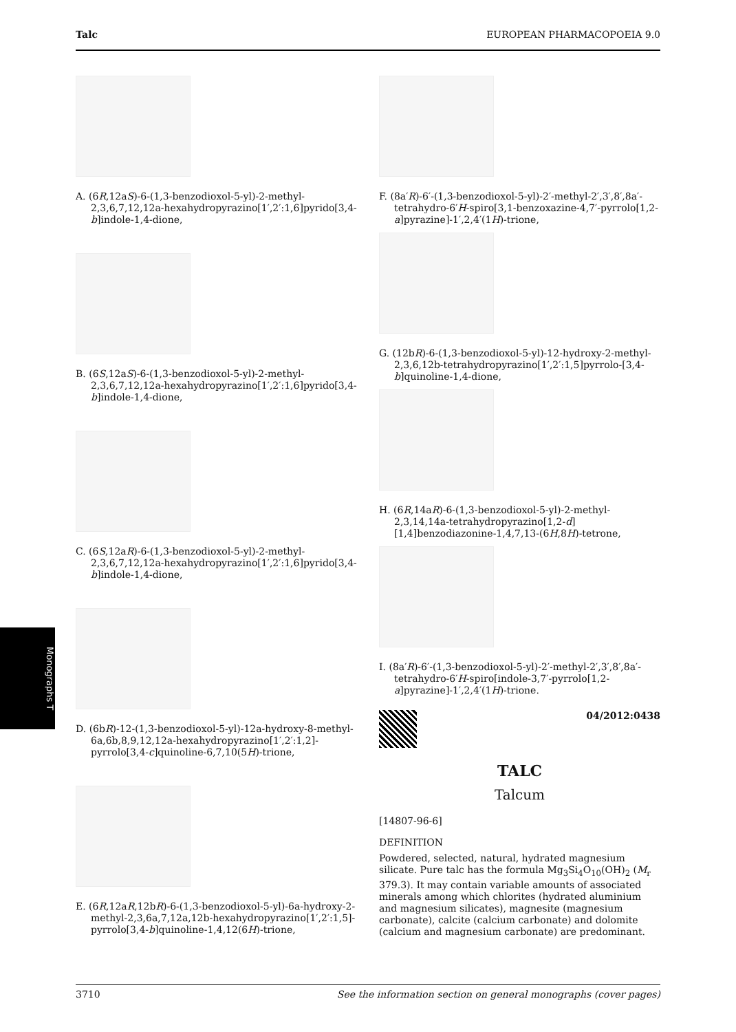Talc EUROPEAN PHARMACOPOEIA 9.0
Monographs T
A. (6R,12aS)-6-(1,3-benzodioxol-5-yl)-2-methyl-2,3,6,7,12,12a-hexahydropyrazino[1′,2′:1,6]pyrido[3,4-b]indole-1,4-dione,
B. (6S,12aS)-6-(1,3-benzodioxol-5-yl)-2-methyl-2,3,6,7,12,12a-hexahydropyrazino[1′,2′:1,6]pyrido[3,4-b]indole-1,4-dione,
C. (6S,12aR)-6-(1,3-benzodioxol-5-yl)-2-methyl-2,3,6,7,12,12a-hexahydropyrazino[1′,2′:1,6]pyrido[3,4-b]indole-1,4-dione,
D. (6bR)-12-(1,3-benzodioxol-5-yl)-12a-hydroxy-8-methyl-6a,6b,8,9,12,12a-hexahydropyrazino[1′,2′:1,2]-pyrrolo[3,4-c]quinoline-6,7,10(5H)-trione,
E. (6R,12aR,12bR)-6-(1,3-benzodioxol-5-yl)-6a-hydroxy-2-methyl-2,3,6a,7,12a,12b-hexahydropyrazino[1′,2′:1,5]-pyrrolo[3,4-b]quinoline-1,4,12(6H)-trione,
F. (8a′R)-6′-(1,3-benzodioxol-5-yl)-2′-methyl-2′,3′,8′,8a′-tetrahydro-6′H-spiro[3,1-benzoxazine-4,7′-pyrrolo[1,2-a]pyrazine]-1′,2,4′(1H)-trione,
G. (12bR)-6-(1,3-benzodioxol-5-yl)-12-hydroxy-2-methyl-2,3,6,12b-tetrahydropyrazino[1′,2′:1,5]pyrrolo-[3,4-b]quinoline-1,4-dione,
H. (6R,14aR)-6-(1,3-benzodioxol-5-yl)-2-methyl-2,3,14,14a-tetrahydropyrazino[1,2-d][1,4]benzodiazonine-1,4,7,13-(6H,8H)-tetrone,
I. (8a′R)-6′-(1,3-benzodioxol-5-yl)-2′-methyl-2′,3′,8′,8a′-tetrahydro-6′H-spiro[indole-3,7′-pyrrolo[1,2-a]pyrazine]-1′,2,4′(1H)-trione.
04/2012:0438
TALC
Talcum
[14807-96-6]
DEFINITION
Powdered, selected, natural, hydrated magnesium silicate. Pure talc has the formula Mg<sub>3</sub>Si<sub>4</sub>O<sub>10</sub>(OH)<sub>2</sub> (M<sub>r</sub> 379.3). It may contain variable amounts of associated minerals among which chlorites (hydrated aluminium and magnesium silicates), magnesite (magnesium carbonate), calcite (calcium carbonate) and dolomite (calcium and magnesium carbonate) are predominant.
3710 See the information section on general monographs (cover pages)